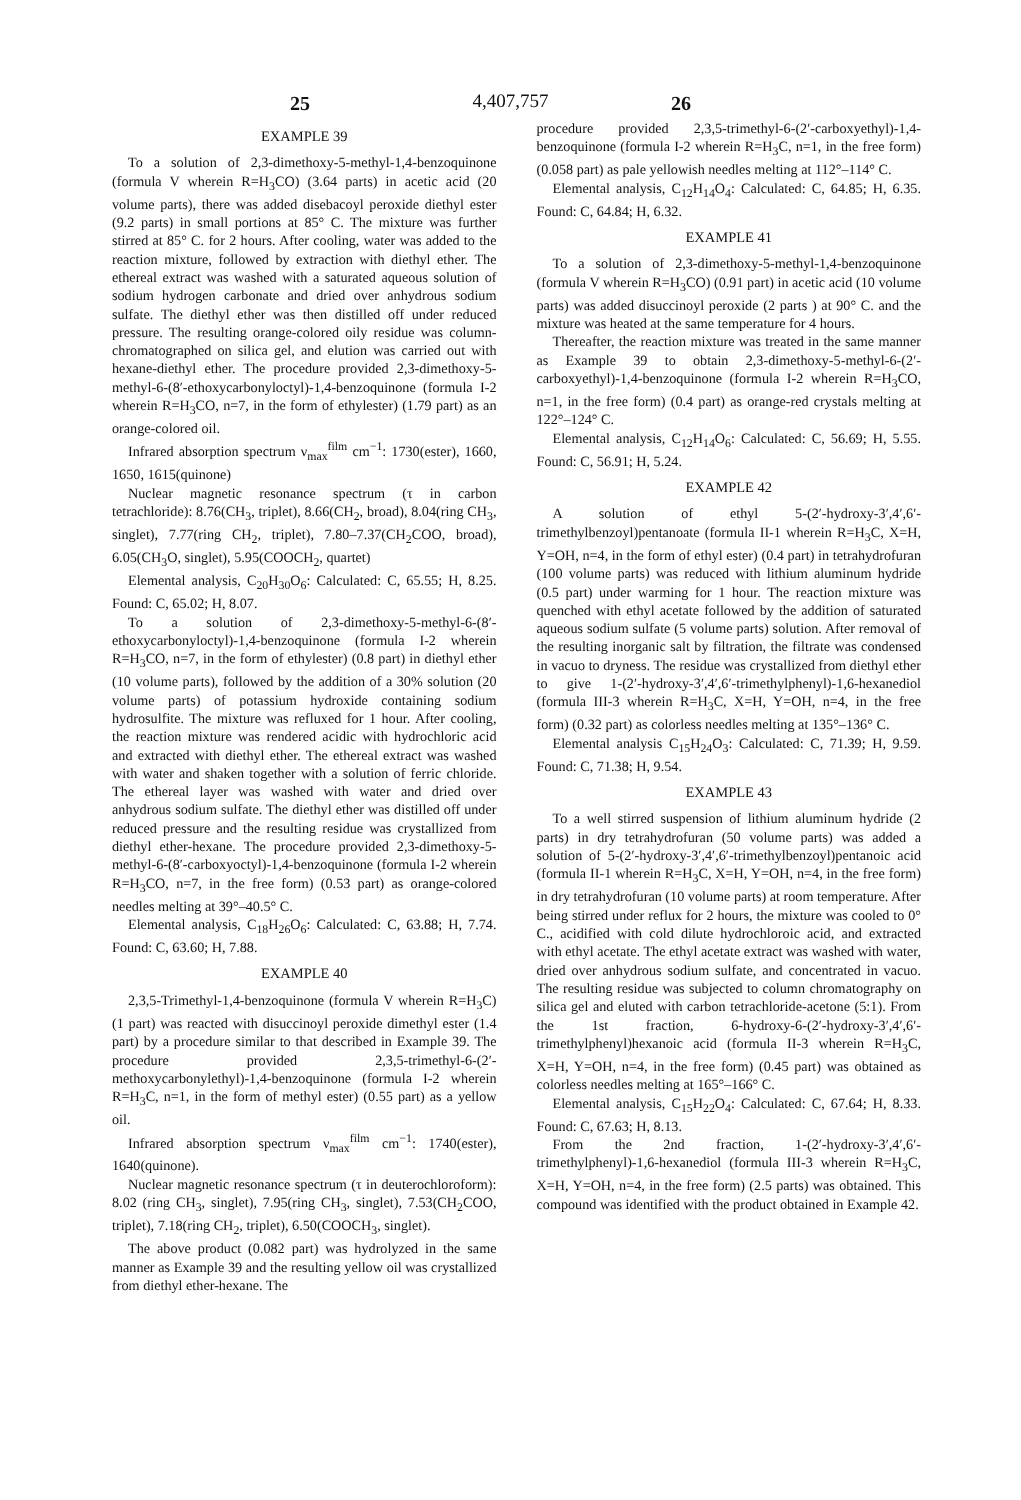4,407,757
25 26
EXAMPLE 39
To a solution of 2,3-dimethoxy-5-methyl-1,4-benzoquinone (formula V wherein R=H<sub>3</sub>CO) (3.64 parts) in acetic acid (20 volume parts), there was added disebacoyl peroxide diethyl ester (9.2 parts) in small portions at 85° C. The mixture was further stirred at 85° C. for 2 hours. After cooling, water was added to the reaction mixture, followed by extraction with diethyl ether. The ethereal extract was washed with a saturated aqueous solution of sodium hydrogen carbonate and dried over anhydrous sodium sulfate. The diethyl ether was then distilled off under reduced pressure. The resulting orange-colored oily residue was column-chromatographed on silica gel, and elution was carried out with hexane-diethyl ether. The procedure provided 2,3-dimethoxy-5-methyl-6-(8′-ethoxycarbonyloctyl)-1,4-benzoquinone (formula I-2 wherein R=H<sub>3</sub>CO, n=7, in the form of ethylester) (1.79 part) as an orange-colored oil.
Infrared absorption spectrum ν<sub>max</sub><sup>film</sup> cm<sup>−1</sup>: 1730(ester), 1660, 1650, 1615(quinone)
Nuclear magnetic resonance spectrum (τ in carbon tetrachloride): 8.76(CH<sub>3</sub>, triplet), 8.66(CH<sub>2</sub>, broad), 8.04(ring CH<sub>3</sub>, singlet), 7.77(ring CH<sub>2</sub>, triplet), 7.80–7.37(CH<sub>2</sub>COO, broad), 6.05(CH<sub>3</sub>O, singlet), 5.95(COOCH<sub>2</sub>, quartet)
Elemental analysis, C<sub>20</sub>H<sub>30</sub>O<sub>6</sub>: Calculated: C, 65.55; H, 8.25. Found: C, 65.02; H, 8.07.
To a solution of 2,3-dimethoxy-5-methyl-6-(8′-ethoxycarbonyloctyl)-1,4-benzoquinone (formula I-2 wherein R=H<sub>3</sub>CO, n=7, in the form of ethylester) (0.8 part) in diethyl ether (10 volume parts), followed by the addition of a 30% solution (20 volume parts) of potassium hydroxide containing sodium hydrosulfite. The mixture was refluxed for 1 hour. After cooling, the reaction mixture was rendered acidic with hydrochloric acid and extracted with diethyl ether. The ethereal extract was washed with water and shaken together with a solution of ferric chloride. The ethereal layer was washed with water and dried over anhydrous sodium sulfate. The diethyl ether was distilled off under reduced pressure and the resulting residue was crystallized from diethyl ether-hexane. The procedure provided 2,3-dimethoxy-5-methyl-6-(8′-carboxyoctyl)-1,4-benzoquinone (formula I-2 wherein R=H<sub>3</sub>CO, n=7, in the free form) (0.53 part) as orange-colored needles melting at 39°–40.5° C.
Elemental analysis, C<sub>18</sub>H<sub>26</sub>O<sub>6</sub>: Calculated: C, 63.88; H, 7.74. Found: C, 63.60; H, 7.88.
EXAMPLE 40
2,3,5-Trimethyl-1,4-benzoquinone (formula V wherein R=H<sub>3</sub>C) (1 part) was reacted with disuccinoyl peroxide dimethyl ester (1.4 part) by a procedure similar to that described in Example 39. The procedure provided 2,3,5-trimethyl-6-(2′-methoxycarbonylethyl)-1,4-benzoquinone (formula I-2 wherein R=H<sub>3</sub>C, n=1, in the form of methyl ester) (0.55 part) as a yellow oil.
Infrared absorption spectrum ν<sub>max</sub><sup>film</sup> cm<sup>−1</sup>: 1740(ester), 1640(quinone).
Nuclear magnetic resonance spectrum (τ in deuterochloroform): 8.02 (ring CH<sub>3</sub>, singlet), 7.95(ring CH<sub>3</sub>, singlet), 7.53(CH<sub>2</sub>COO, triplet), 7.18(ring CH<sub>2</sub>, triplet), 6.50(COOCH<sub>3</sub>, singlet).
The above product (0.082 part) was hydrolyzed in the same manner as Example 39 and the resulting yellow oil was crystallized from diethyl ether-hexane. The
procedure provided 2,3,5-trimethyl-6-(2′-carboxyethyl)-1,4-benzoquinone (formula I-2 wherein R=H<sub>3</sub>C, n=1, in the free form) (0.058 part) as pale yellowish needles melting at 112°–114° C.
Elemental analysis, C<sub>12</sub>H<sub>14</sub>O<sub>4</sub>: Calculated: C, 64.85; H, 6.35. Found: C, 64.84; H, 6.32.
EXAMPLE 41
To a solution of 2,3-dimethoxy-5-methyl-1,4-benzoquinone (formula V wherein R=H<sub>3</sub>CO) (0.91 part) in acetic acid (10 volume parts) was added disuccinoyl peroxide (2 parts ) at 90° C. and the mixture was heated at the same temperature for 4 hours.
Thereafter, the reaction mixture was treated in the same manner as Example 39 to obtain 2,3-dimethoxy-5-methyl-6-(2′-carboxyethyl)-1,4-benzoquinone (formula I-2 wherein R=H<sub>3</sub>CO, n=1, in the free form) (0.4 part) as orange-red crystals melting at 122°–124° C.
Elemental analysis, C<sub>12</sub>H<sub>14</sub>O<sub>6</sub>: Calculated: C, 56.69; H, 5.55. Found: C, 56.91; H, 5.24.
EXAMPLE 42
A solution of ethyl 5-(2′-hydroxy-3′,4′,6′-trimethylbenzoyl)pentanoate (formula II-1 wherein R=H<sub>3</sub>C, X=H, Y=OH, n=4, in the form of ethyl ester) (0.4 part) in tetrahydrofuran (100 volume parts) was reduced with lithium aluminum hydride (0.5 part) under warming for 1 hour. The reaction mixture was quenched with ethyl acetate followed by the addition of saturated aqueous sodium sulfate (5 volume parts) solution. After removal of the resulting inorganic salt by filtration, the filtrate was condensed in vacuo to dryness. The residue was crystallized from diethyl ether to give 1-(2′-hydroxy-3′,4′,6′-trimethylphenyl)-1,6-hexanediol (formula III-3 wherein R=H<sub>3</sub>C, X=H, Y=OH, n=4, in the free form) (0.32 part) as colorless needles melting at 135°–136° C.
Elemental analysis C<sub>15</sub>H<sub>24</sub>O<sub>3</sub>: Calculated: C, 71.39; H, 9.59. Found: C, 71.38; H, 9.54.
EXAMPLE 43
To a well stirred suspension of lithium aluminum hydride (2 parts) in dry tetrahydrofuran (50 volume parts) was added a solution of 5-(2′-hydroxy-3′,4′,6′-trimethylbenzoyl)pentanoic acid (formula II-1 wherein R=H<sub>3</sub>C, X=H, Y=OH, n=4, in the free form) in dry tetrahydrofuran (10 volume parts) at room temperature. After being stirred under reflux for 2 hours, the mixture was cooled to 0° C., acidified with cold dilute hydrochloroic acid, and extracted with ethyl acetate. The ethyl acetate extract was washed with water, dried over anhydrous sodium sulfate, and concentrated in vacuo. The resulting residue was subjected to column chromatography on silica gel and eluted with carbon tetrachloride-acetone (5:1). From the 1st fraction, 6-hydroxy-6-(2′-hydroxy-3′,4′,6′-trimethylphenyl)hexanoic acid (formula II-3 wherein R=H<sub>3</sub>C, X=H, Y=OH, n=4, in the free form) (0.45 part) was obtained as colorless needles melting at 165°–166° C.
Elemental analysis, C<sub>15</sub>H<sub>22</sub>O<sub>4</sub>: Calculated: C, 67.64; H, 8.33. Found: C, 67.63; H, 8.13.
From the 2nd fraction, 1-(2′-hydroxy-3′,4′,6′-trimethylphenyl)-1,6-hexanediol (formula III-3 wherein R=H<sub>3</sub>C, X=H, Y=OH, n=4, in the free form) (2.5 parts) was obtained. This compound was identified with the product obtained in Example 42.